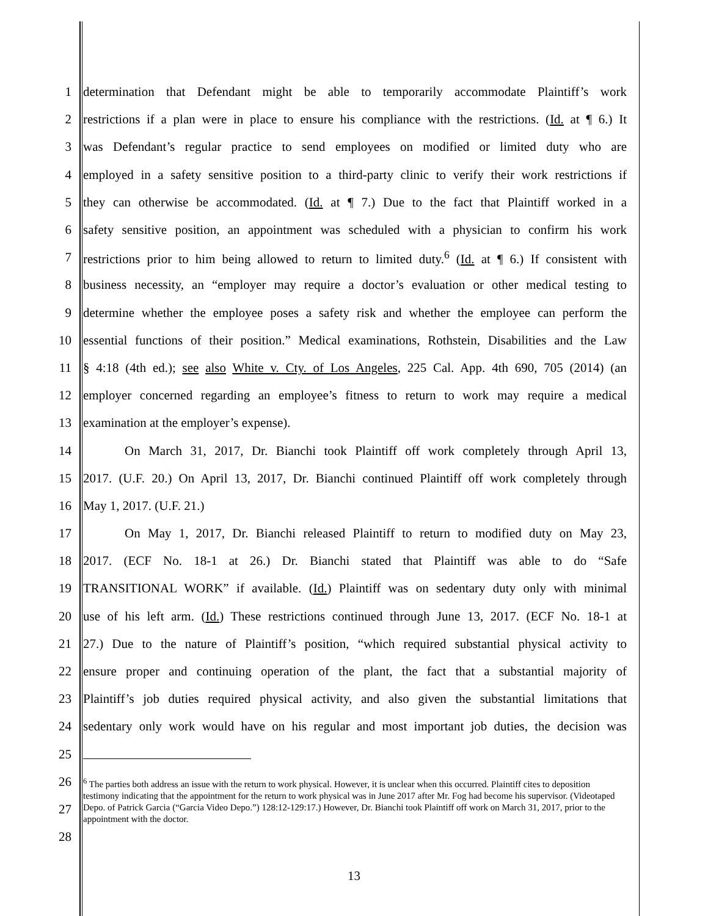1 determination that Defendant might be able to temporarily accommodate Plaintiff’s work
2 restrictions if a plan were in place to ensure his compliance with the restrictions. (Id. at ¶ 6.) It
3 was Defendant’s regular practice to send employees on modified or limited duty who are
4 employed in a safety sensitive position to a third-party clinic to verify their work restrictions if
5 they can otherwise be accommodated. (Id. at ¶ 7.) Due to the fact that Plaintiff worked in a
6 safety sensitive position, an appointment was scheduled with a physician to confirm his work
7 restrictions prior to him being allowed to return to limited duty.<sup>6</sup> (Id. at ¶ 6.) If consistent with
8 business necessity, an “employer may require a doctor’s evaluation or other medical testing to
9 determine whether the employee poses a safety risk and whether the employee can perform the
10 essential functions of their position.” Medical examinations, Rothstein, Disabilities and the Law
11 § 4:18 (4th ed.); see also White v. Cty. of Los Angeles, 225 Cal. App. 4th 690, 705 (2014) (an
12 employer concerned regarding an employee’s fitness to return to work may require a medical
13 examination at the employer’s expense).
14 On March 31, 2017, Dr. Bianchi took Plaintiff off work completely through April 13,
15 2017. (U.F. 20.) On April 13, 2017, Dr. Bianchi continued Plaintiff off work completely through
16 May 1, 2017. (U.F. 21.)
17 On May 1, 2017, Dr. Bianchi released Plaintiff to return to modified duty on May 23,
18 2017. (ECF No. 18-1 at 26.) Dr. Bianchi stated that Plaintiff was able to do “Safe
19 TRANSITIONAL WORK” if available. (Id.) Plaintiff was on sedentary duty only with minimal
20 use of his left arm. (Id.) These restrictions continued through June 13, 2017. (ECF No. 18-1 at
21 27.) Due to the nature of Plaintiff’s position, “which required substantial physical activity to
22 ensure proper and continuing operation of the plant, the fact that a substantial majority of
23 Plaintiff’s job duties required physical activity, and also given the substantial limitations that
24 sedentary only work would have on his regular and most important job duties, the decision was
25
26
27
28
<sup>6</sup> The parties both address an issue with the return to work physical. However, it is unclear when this occurred. Plaintiff cites to deposition testimony indicating that the appointment for the return to work physical was in June 2017 after Mr. Fog had become his supervisor. (Videotaped Depo. of Patrick Garcia (“Garcia Video Depo.”) 128:12-129:17.) However, Dr. Bianchi took Plaintiff off work on March 31, 2017, prior to the appointment with the doctor.
13